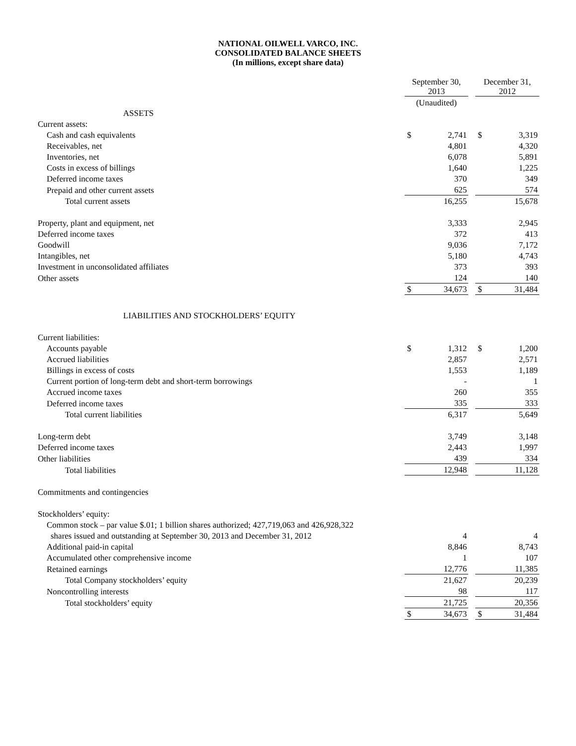NATIONAL OILWELL VARCO, INC.
CONSOLIDATED BALANCE SHEETS
(In millions, except share data)
| | September 30, 2013 | | | December 31, 2012 | |
| | (Unaudited) | | | | |
| ASSETS | | | | | |
| Current assets: | | | | | |
| Cash and cash equivalents | $ | 2,741 | | $ | 3,319 |
| Receivables, net | | 4,801 | | | 4,320 |
| Inventories, net | | 6,078 | | | 5,891 |
| Costs in excess of billings | | 1,640 | | | 1,225 |
| Deferred income taxes | | 370 | | | 349 |
| Prepaid and other current assets | | 625 | | | 574 |
| Total current assets | | 16,255 | | | 15,678 |
| Property, plant and equipment, net | | 3,333 | | | 2,945 |
| Deferred income taxes | | 372 | | | 413 |
| Goodwill | | 9,036 | | | 7,172 |
| Intangibles, net | | 5,180 | | | 4,743 |
| Investment in unconsolidated affiliates | | 373 | | | 393 |
| Other assets | | 124 | | | 140 |
| | $ | 34,673 | | $ | 31,484 |
| LIABILITIES AND STOCKHOLDERS’ EQUITY | | | | | |
| Current liabilities: | | | | | |
| Accounts payable | $ | 1,312 | | $ | 1,200 |
| Accrued liabilities | | 2,857 | | | 2,571 |
| Billings in excess of costs | | 1,553 | | | 1,189 |
| Current portion of long-term debt and short-term borrowings | | - | | | 1 |
| Accrued income taxes | | 260 | | | 355 |
| Deferred income taxes | | 335 | | | 333 |
| Total current liabilities | | 6,317 | | | 5,649 |
| Long-term debt | | 3,749 | | | 3,148 |
| Deferred income taxes | | 2,443 | | | 1,997 |
| Other liabilities | | 439 | | | 334 |
| Total liabilities | | 12,948 | | | 11,128 |
| Commitments and contingencies | | | | | |
| Stockholders’ equity: | | | | | |
| Common stock – par value $.01; 1 billion shares authorized; 427,719,063 and 426,928,322 | | | | | |
| shares issued and outstanding at September 30, 2013 and December 31, 2012 | | 4 | | | 4 |
| Additional paid-in capital | | 8,846 | | | 8,743 |
| Accumulated other comprehensive income | | 1 | | | 107 |
| Retained earnings | | 12,776 | | | 11,385 |
| Total Company stockholders’ equity | | 21,627 | | | 20,239 |
| Noncontrolling interests | | 98 | | | 117 |
| Total stockholders’ equity | | 21,725 | | | 20,356 |
| | $ | 34,673 | | $ | 31,484 |